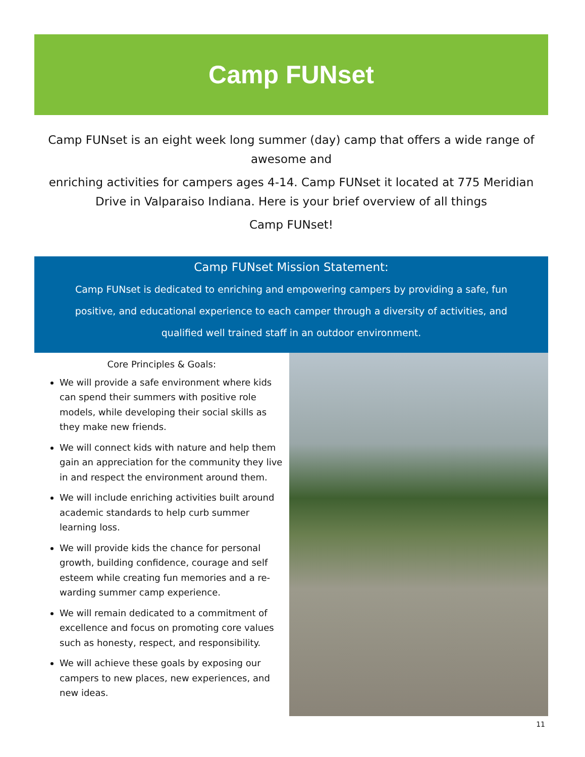Camp FUNset
Camp FUNset is an eight week long summer (day) camp that offers a wide range of awesome and
enriching activities for campers ages 4-14. Camp FUNset it located at 775 Meridian Drive in Valparaiso Indiana. Here is your brief overview of all things
Camp FUNset!
Camp FUNset Mission Statement:
Camp FUNset is dedicated to enriching and empowering campers by providing a safe, fun positive, and educational experience to each camper through a diversity of activities, and qualified well trained staff in an outdoor environment.
Core Principles & Goals:
We will provide a safe environment where kids can spend their summers with positive role models, while developing their social skills as they make new friends.
We will connect kids with nature and help them gain an appreciation for the community they live in and respect the environment around them.
We will include enriching activities built around academic standards to help curb summer learning loss.
We will provide kids the chance for personal growth, building confidence, courage and self esteem while creating fun memories and a re-warding summer camp experience.
We will remain dedicated to a commitment of excellence and focus on promoting core values such as honesty, respect, and responsibility.
We will achieve these goals by exposing our campers to new places, new experiences, and new ideas.
11